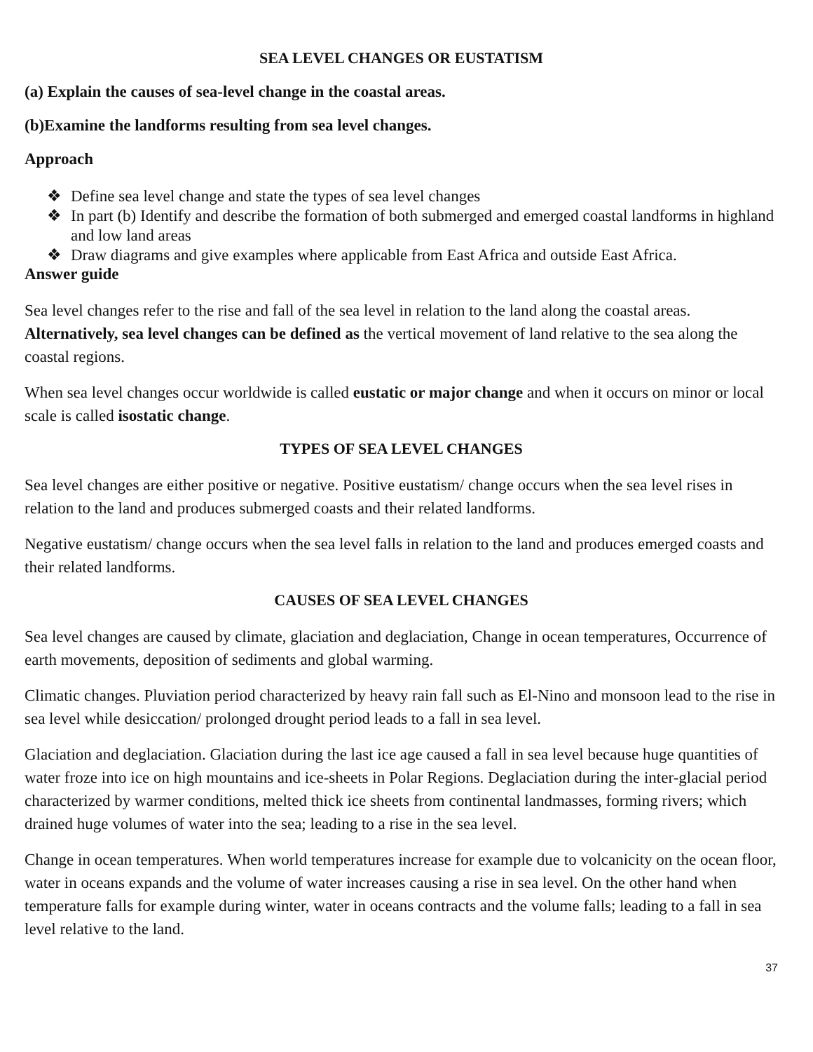SEA LEVEL CHANGES OR EUSTATISM
(a) Explain the causes of sea-level change in the coastal areas.
(b)Examine the landforms resulting from sea level changes.
Approach
❖ Define sea level change and state the types of sea level changes
❖ In part (b) Identify and describe the formation of both submerged and emerged coastal landforms in highland and low land areas
❖ Draw diagrams and give examples where applicable from East Africa and outside East Africa.
Answer guide
Sea level changes refer to the rise and fall of the sea level in relation to the land along the coastal areas. Alternatively, sea level changes can be defined as the vertical movement of land relative to the sea along the coastal regions.
When sea level changes occur worldwide is called eustatic or major change and when it occurs on minor or local scale is called isostatic change.
TYPES OF SEA LEVEL CHANGES
Sea level changes are either positive or negative. Positive eustatism/ change occurs when the sea level rises in relation to the land and produces submerged coasts and their related landforms.
Negative eustatism/ change occurs when the sea level falls in relation to the land and produces emerged coasts and their related landforms.
CAUSES OF SEA LEVEL CHANGES
Sea level changes are caused by climate, glaciation and deglaciation, Change in ocean temperatures, Occurrence of earth movements, deposition of sediments and global warming.
Climatic changes. Pluviation period characterized by heavy rain fall such as El-Nino and monsoon lead to the rise in sea level while desiccation/ prolonged drought period leads to a fall in sea level.
Glaciation and deglaciation. Glaciation during the last ice age caused a fall in sea level because huge quantities of water froze into ice on high mountains and ice-sheets in Polar Regions. Deglaciation during the inter-glacial period characterized by warmer conditions, melted thick ice sheets from continental landmasses, forming rivers; which drained huge volumes of water into the sea; leading to a rise in the sea level.
Change in ocean temperatures. When world temperatures increase for example due to volcanicity on the ocean floor, water in oceans expands and the volume of water increases causing a rise in sea level. On the other hand when temperature falls for example during winter, water in oceans contracts and the volume falls; leading to a fall in sea level relative to the land.
37